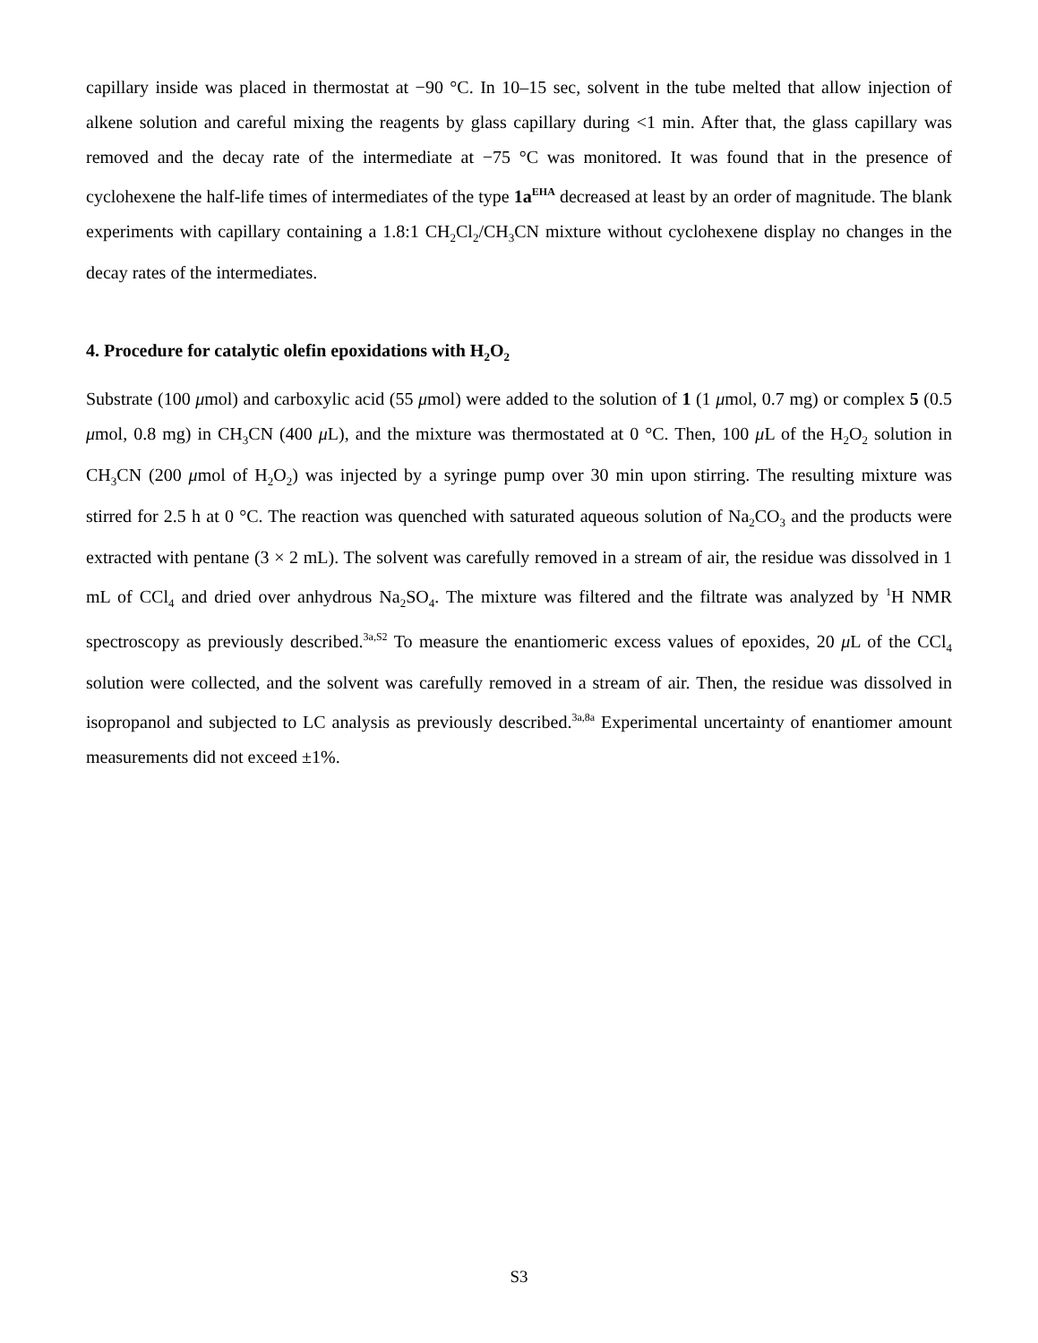capillary inside was placed in thermostat at −90 °C. In 10–15 sec, solvent in the tube melted that allow injection of alkene solution and careful mixing the reagents by glass capillary during <1 min. After that, the glass capillary was removed and the decay rate of the intermediate at −75 °C was monitored. It was found that in the presence of cyclohexene the half-life times of intermediates of the type 1a<sup>EHA</sup> decreased at least by an order of magnitude. The blank experiments with capillary containing a 1.8:1 CH<sub>2</sub>Cl<sub>2</sub>/CH<sub>3</sub>CN mixture without cyclohexene display no changes in the decay rates of the intermediates.
4. Procedure for catalytic olefin epoxidations with H<sub>2</sub>O<sub>2</sub>
Substrate (100 μmol) and carboxylic acid (55 μmol) were added to the solution of 1 (1 μmol, 0.7 mg) or complex 5 (0.5 μmol, 0.8 mg) in CH<sub>3</sub>CN (400 μ L), and the mixture was thermostated at 0 °C. Then, 100 μ L of the H<sub>2</sub>O<sub>2</sub> solution in CH<sub>3</sub>CN (200 μmol of H<sub>2</sub>O<sub>2</sub>) was injected by a syringe pump over 30 min upon stirring. The resulting mixture was stirred for 2.5 h at 0 °C. The reaction was quenched with saturated aqueous solution of Na<sub>2</sub>CO<sub>3</sub> and the products were extracted with pentane (3 × 2 mL). The solvent was carefully removed in a stream of air, the residue was dissolved in 1 mL of CCl<sub>4</sub> and dried over anhydrous Na<sub>2</sub>SO<sub>4</sub>. The mixture was filtered and the filtrate was analyzed by <sup>1</sup>H NMR spectroscopy as previously described.<sup>3a,S2</sup> To measure the enantiomeric excess values of epoxides, 20 μ L of the CCl<sub>4</sub> solution were collected, and the solvent was carefully removed in a stream of air. Then, the residue was dissolved in isopropanol and subjected to LC analysis as previously described.<sup>3a,8a</sup> Experimental uncertainty of enantiomer amount measurements did not exceed ±1%.
S3